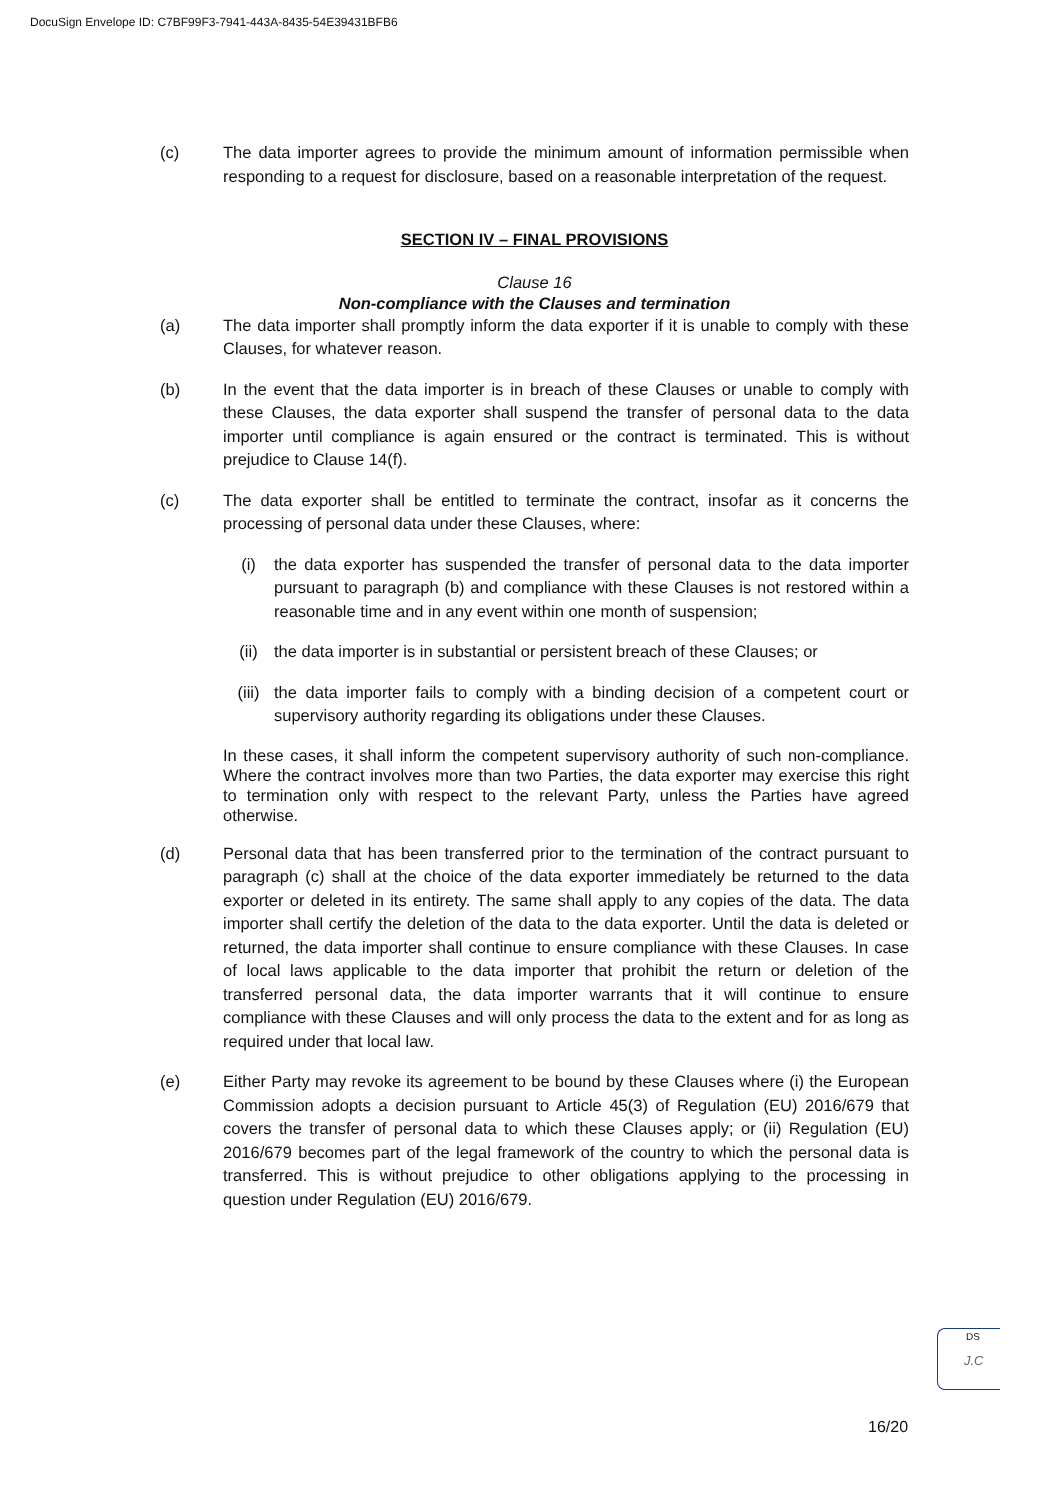DocuSign Envelope ID: C7BF99F3-7941-443A-8435-54E39431BFB6
(c) The data importer agrees to provide the minimum amount of information permissible when responding to a request for disclosure, based on a reasonable interpretation of the request.
SECTION IV – FINAL PROVISIONS
Clause 16
Non-compliance with the Clauses and termination
(a) The data importer shall promptly inform the data exporter if it is unable to comply with these Clauses, for whatever reason.
(b) In the event that the data importer is in breach of these Clauses or unable to comply with these Clauses, the data exporter shall suspend the transfer of personal data to the data importer until compliance is again ensured or the contract is terminated. This is without prejudice to Clause 14(f).
(c) The data exporter shall be entitled to terminate the contract, insofar as it concerns the processing of personal data under these Clauses, where:
(i) the data exporter has suspended the transfer of personal data to the data importer pursuant to paragraph (b) and compliance with these Clauses is not restored within a reasonable time and in any event within one month of suspension;
(ii) the data importer is in substantial or persistent breach of these Clauses; or
(iii) the data importer fails to comply with a binding decision of a competent court or supervisory authority regarding its obligations under these Clauses.
In these cases, it shall inform the competent supervisory authority of such non-compliance. Where the contract involves more than two Parties, the data exporter may exercise this right to termination only with respect to the relevant Party, unless the Parties have agreed otherwise.
(d) Personal data that has been transferred prior to the termination of the contract pursuant to paragraph (c) shall at the choice of the data exporter immediately be returned to the data exporter or deleted in its entirety. The same shall apply to any copies of the data. The data importer shall certify the deletion of the data to the data exporter. Until the data is deleted or returned, the data importer shall continue to ensure compliance with these Clauses. In case of local laws applicable to the data importer that prohibit the return or deletion of the transferred personal data, the data importer warrants that it will continue to ensure compliance with these Clauses and will only process the data to the extent and for as long as required under that local law.
(e) Either Party may revoke its agreement to be bound by these Clauses where (i) the European Commission adopts a decision pursuant to Article 45(3) of Regulation (EU) 2016/679 that covers the transfer of personal data to which these Clauses apply; or (ii) Regulation (EU) 2016/679 becomes part of the legal framework of the country to which the personal data is transferred. This is without prejudice to other obligations applying to the processing in question under Regulation (EU) 2016/679.
DS
J.C
16/20